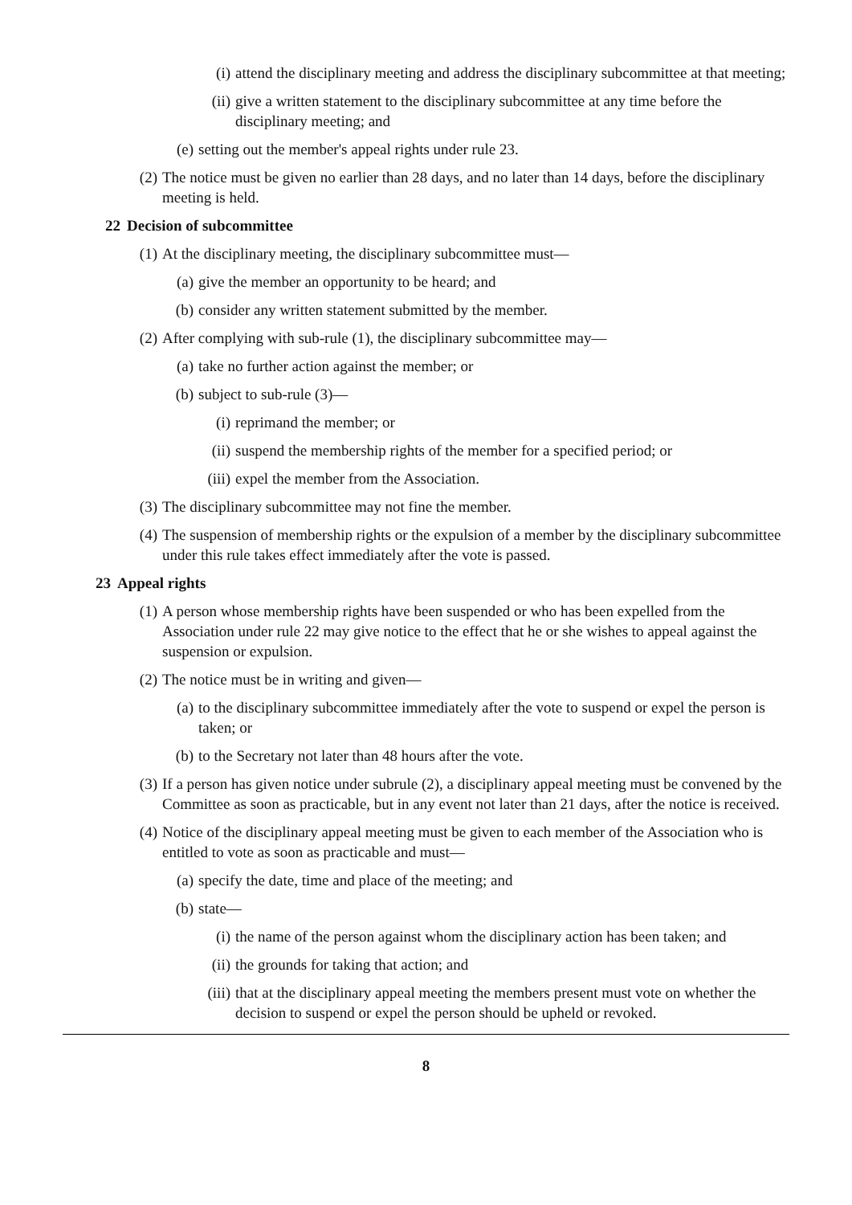(i) attend the disciplinary meeting and address the disciplinary subcommittee at that meeting;
(ii) give a written statement to the disciplinary subcommittee at any time before the disciplinary meeting; and
(e) setting out the member's appeal rights under rule 23.
(2) The notice must be given no earlier than 28 days, and no later than 14 days, before the disciplinary meeting is held.
22 Decision of subcommittee
(1) At the disciplinary meeting, the disciplinary subcommittee must—
(a) give the member an opportunity to be heard; and
(b) consider any written statement submitted by the member.
(2) After complying with sub-rule (1), the disciplinary subcommittee may—
(a) take no further action against the member; or
(b) subject to sub-rule (3)—
(i) reprimand the member; or
(ii) suspend the membership rights of the member for a specified period; or
(iii) expel the member from the Association.
(3) The disciplinary subcommittee may not fine the member.
(4) The suspension of membership rights or the expulsion of a member by the disciplinary subcommittee under this rule takes effect immediately after the vote is passed.
23 Appeal rights
(1) A person whose membership rights have been suspended or who has been expelled from the Association under rule 22 may give notice to the effect that he or she wishes to appeal against the suspension or expulsion.
(2) The notice must be in writing and given—
(a) to the disciplinary subcommittee immediately after the vote to suspend or expel the person is taken; or
(b) to the Secretary not later than 48 hours after the vote.
(3) If a person has given notice under subrule (2), a disciplinary appeal meeting must be convened by the Committee as soon as practicable, but in any event not later than 21 days, after the notice is received.
(4) Notice of the disciplinary appeal meeting must be given to each member of the Association who is entitled to vote as soon as practicable and must—
(a) specify the date, time and place of the meeting; and
(b) state—
(i) the name of the person against whom the disciplinary action has been taken; and
(ii) the grounds for taking that action; and
(iii) that at the disciplinary appeal meeting the members present must vote on whether the decision to suspend or expel the person should be upheld or revoked.
8